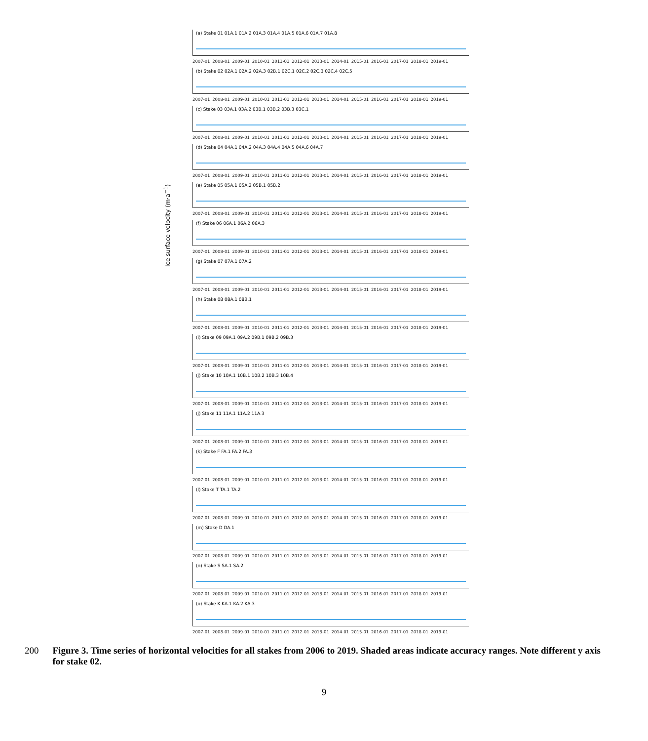Ice surface velocity (m·a<sup>−1</sup>)
(a) Stake 01 01A.1 01A.2 01A.3 01A.4 01A.5 01A.6 01A.7 01A.8
2007-01 2008-01 2009-01 2010-01 2011-01 2012-01 2013-01 2014-01 2015-01 2016-01 2017-01 2018-01 2019-01
(b) Stake 02 02A.1 02A.2 02A.3 02B.1 02C.1 02C.2 02C.3 02C.4 02C.5
2007-01 2008-01 2009-01 2010-01 2011-01 2012-01 2013-01 2014-01 2015-01 2016-01 2017-01 2018-01 2019-01
(c) Stake 03 03A.1 03A.2 03B.1 03B.2 03B.3 03C.1
2007-01 2008-01 2009-01 2010-01 2011-01 2012-01 2013-01 2014-01 2015-01 2016-01 2017-01 2018-01 2019-01
(d) Stake 04 04A.1 04A.2 04A.3 04A.4 04A.5 04A.6 04A.7
2007-01 2008-01 2009-01 2010-01 2011-01 2012-01 2013-01 2014-01 2015-01 2016-01 2017-01 2018-01 2019-01
(e) Stake 05 05A.1 05A.2 05B.1 05B.2
2007-01 2008-01 2009-01 2010-01 2011-01 2012-01 2013-01 2014-01 2015-01 2016-01 2017-01 2018-01 2019-01
(f) Stake 06 06A.1 06A.2 06A.3
2007-01 2008-01 2009-01 2010-01 2011-01 2012-01 2013-01 2014-01 2015-01 2016-01 2017-01 2018-01 2019-01
(g) Stake 07 07A.1 07A.2
2007-01 2008-01 2009-01 2010-01 2011-01 2012-01 2013-01 2014-01 2015-01 2016-01 2017-01 2018-01 2019-01
(h) Stake 08 08A.1 08B.1
2007-01 2008-01 2009-01 2010-01 2011-01 2012-01 2013-01 2014-01 2015-01 2016-01 2017-01 2018-01 2019-01
(i) Stake 09 09A.1 09A.2 09B.1 09B.2 09B.3
2007-01 2008-01 2009-01 2010-01 2011-01 2012-01 2013-01 2014-01 2015-01 2016-01 2017-01 2018-01 2019-01
(j) Stake 10 10A.1 10B.1 10B.2 10B.3 10B.4
2007-01 2008-01 2009-01 2010-01 2011-01 2012-01 2013-01 2014-01 2015-01 2016-01 2017-01 2018-01 2019-01
(j) Stake 11 11A.1 11A.2 11A.3
2007-01 2008-01 2009-01 2010-01 2011-01 2012-01 2013-01 2014-01 2015-01 2016-01 2017-01 2018-01 2019-01
(k) Stake F FA.1 FA.2 FA.3
2007-01 2008-01 2009-01 2010-01 2011-01 2012-01 2013-01 2014-01 2015-01 2016-01 2017-01 2018-01 2019-01
(l) Stake T TA.1 TA.2
2007-01 2008-01 2009-01 2010-01 2011-01 2012-01 2013-01 2014-01 2015-01 2016-01 2017-01 2018-01 2019-01
(m) Stake D DA.1
2007-01 2008-01 2009-01 2010-01 2011-01 2012-01 2013-01 2014-01 2015-01 2016-01 2017-01 2018-01 2019-01
(n) Stake S SA.1 SA.2
2007-01 2008-01 2009-01 2010-01 2011-01 2012-01 2013-01 2014-01 2015-01 2016-01 2017-01 2018-01 2019-01
(o) Stake K KA.1 KA.2 KA.3
2007-01 2008-01 2009-01 2010-01 2011-01 2012-01 2013-01 2014-01 2015-01 2016-01 2017-01 2018-01 2019-01
200 Figure 3. Time series of horizontal velocities for all stakes from 2006 to 2019. Shaded areas indicate accuracy ranges. Note different y axis for stake 02.
9